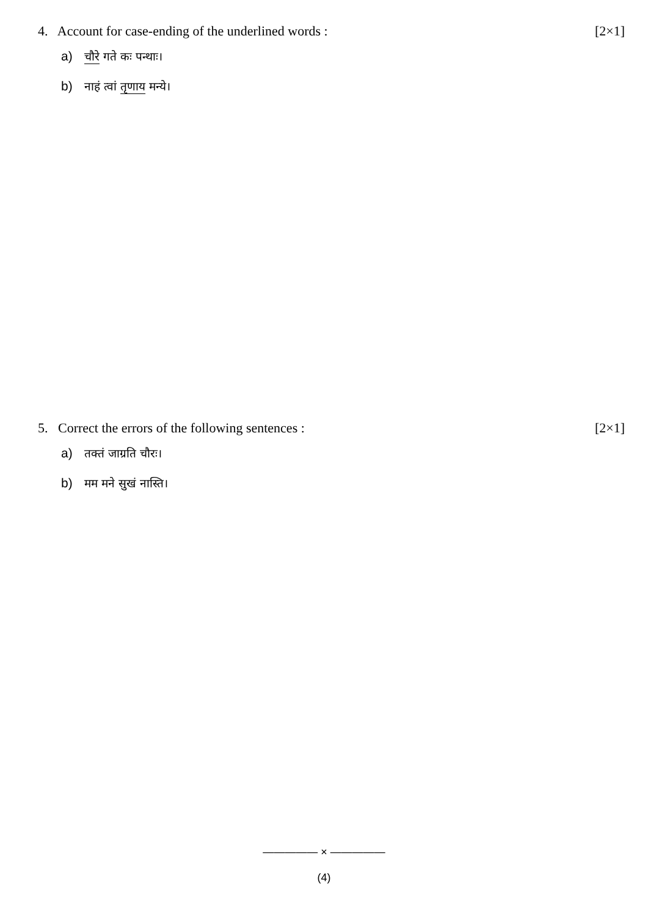4. Account for case-ending of the underlined words : [2×1]
a) चौरे गते कः पन्थाः।
b) नाहं त्वां तृणाय मन्ये।
5. Correct the errors of the following sentences : [2×1]
a) तक्तं जाग्रति चौरः।
b) मम मने सुखं नास्ति।
————— × —————
(4)